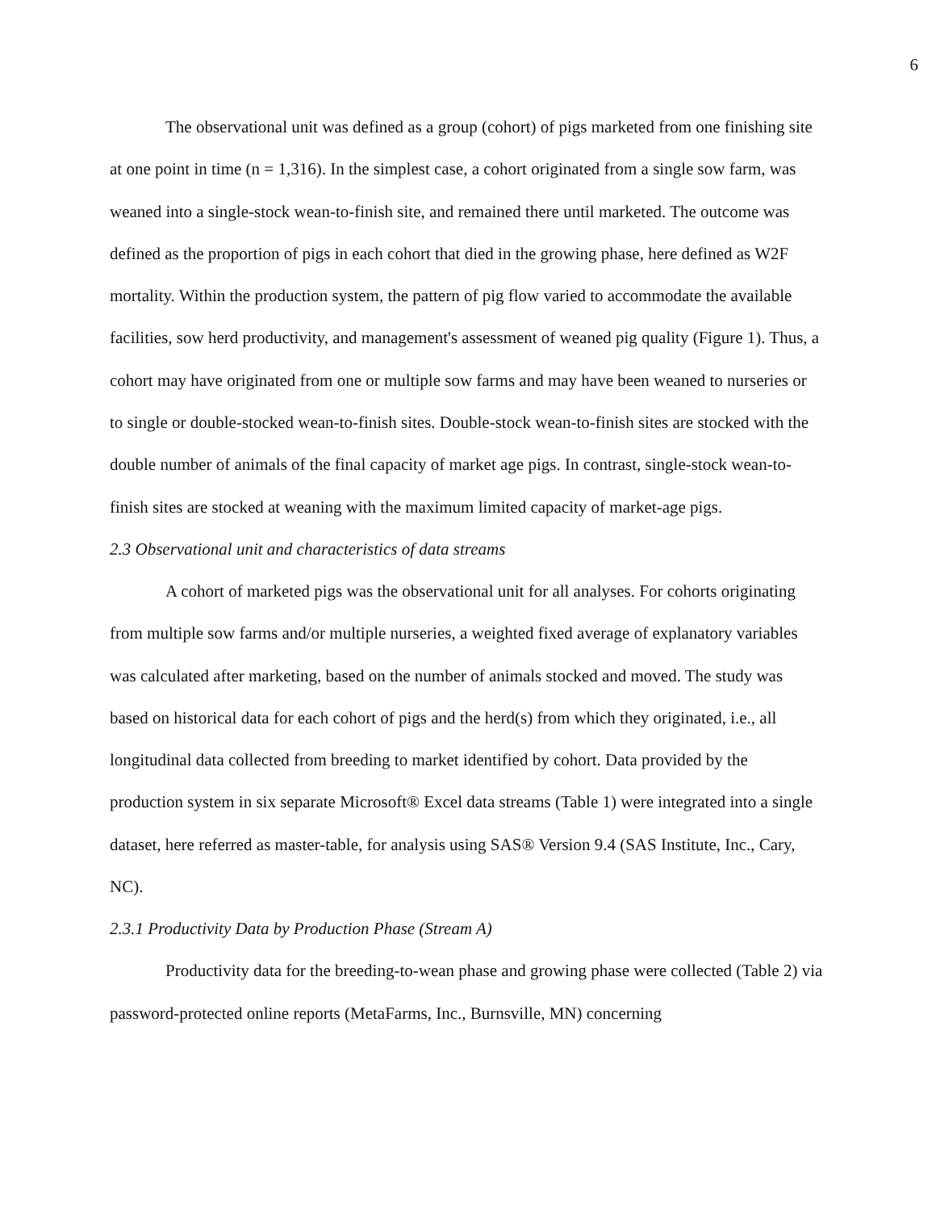6
The observational unit was defined as a group (cohort) of pigs marketed from one finishing site at one point in time (n = 1,316). In the simplest case, a cohort originated from a single sow farm, was weaned into a single-stock wean-to-finish site, and remained there until marketed. The outcome was defined as the proportion of pigs in each cohort that died in the growing phase, here defined as W2F mortality. Within the production system, the pattern of pig flow varied to accommodate the available facilities, sow herd productivity, and management's assessment of weaned pig quality (Figure 1). Thus, a cohort may have originated from one or multiple sow farms and may have been weaned to nurseries or to single or double-stocked wean-to-finish sites. Double-stock wean-to-finish sites are stocked with the double number of animals of the final capacity of market age pigs. In contrast, single-stock wean-to-finish sites are stocked at weaning with the maximum limited capacity of market-age pigs.
2.3 Observational unit and characteristics of data streams
A cohort of marketed pigs was the observational unit for all analyses. For cohorts originating from multiple sow farms and/or multiple nurseries, a weighted fixed average of explanatory variables was calculated after marketing, based on the number of animals stocked and moved. The study was based on historical data for each cohort of pigs and the herd(s) from which they originated, i.e., all longitudinal data collected from breeding to market identified by cohort. Data provided by the production system in six separate Microsoft® Excel data streams (Table 1) were integrated into a single dataset, here referred as master-table, for analysis using SAS® Version 9.4 (SAS Institute, Inc., Cary, NC).
2.3.1 Productivity Data by Production Phase (Stream A)
Productivity data for the breeding-to-wean phase and growing phase were collected (Table 2) via password-protected online reports (MetaFarms, Inc., Burnsville, MN) concerning